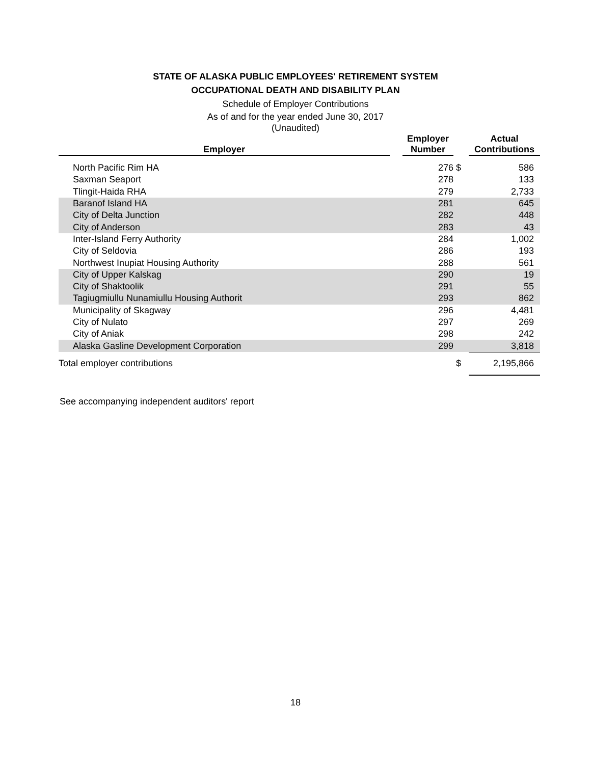STATE OF ALASKA PUBLIC EMPLOYEES' RETIREMENT SYSTEM
OCCUPATIONAL DEATH AND DISABILITY PLAN
Schedule of Employer Contributions
As of and for the year ended June 30, 2017
(Unaudited)
| Employer | | Employer Number | | Actual Contributions |
| --- | --- | --- | --- | --- |
| North Pacific Rim HA | | 276 | $ | 586 |
| Saxman Seaport | | 278 | | 133 |
| Tlingit-Haida RHA | | 279 | | 2,733 |
| Baranof Island HA | | 281 | | 645 |
| City of Delta Junction | | 282 | | 448 |
| City of Anderson | | 283 | | 43 |
| Inter-Island Ferry Authority | | 284 | | 1,002 |
| City of Seldovia | | 286 | | 193 |
| Northwest Inupiat Housing Authority | | 288 | | 561 |
| City of Upper Kalskag | | 290 | | 19 |
| City of Shaktoolik | | 291 | | 55 |
| Tagiugmiullu Nunamiullu Housing Authorit | | 293 | | 862 |
| Municipality of Skagway | | 296 | | 4,481 |
| City of Nulato | | 297 | | 269 |
| City of Aniak | | 298 | | 242 |
| Alaska Gasline Development Corporation | | 299 | | 3,818 |
| Total employer contributions | | | $ | 2,195,866 |
See accompanying independent auditors' report
18